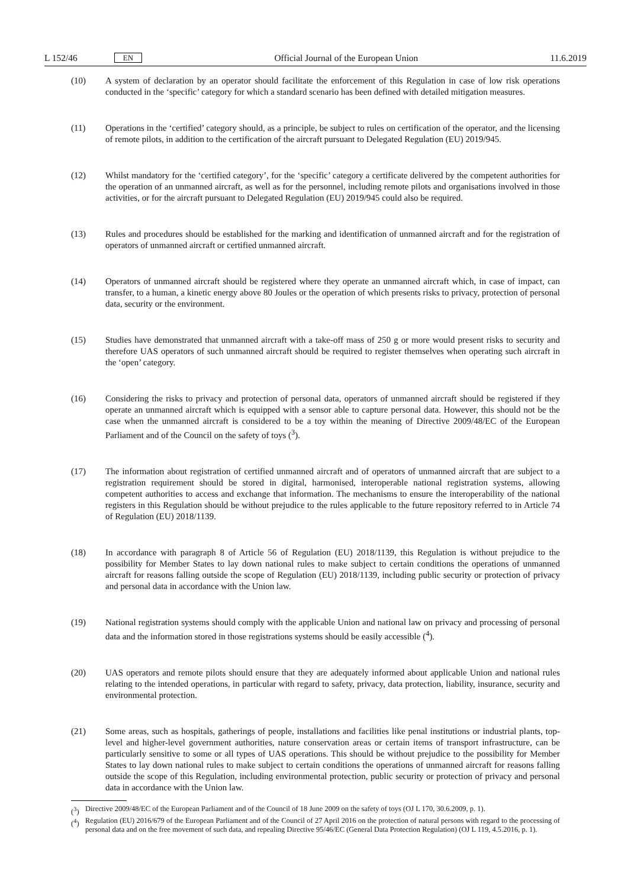L 152/46 EN
Official Journal of the European Union 11.6.2019
(10) A system of declaration by an operator should facilitate the enforcement of this Regulation in case of low risk operations conducted in the ‘specific’ category for which a standard scenario has been defined with detailed mitigation measures.
(11) Operations in the ‘certified’ category should, as a principle, be subject to rules on certification of the operator, and the licensing of remote pilots, in addition to the certification of the aircraft pursuant to Delegated Regulation (EU) 2019/945.
(12) Whilst mandatory for the ‘certified category’, for the ‘specific’ category a certificate delivered by the competent authorities for the operation of an unmanned aircraft, as well as for the personnel, including remote pilots and organisations involved in those activities, or for the aircraft pursuant to Delegated Regulation (EU) 2019/945 could also be required.
(13) Rules and procedures should be established for the marking and identification of unmanned aircraft and for the registration of operators of unmanned aircraft or certified unmanned aircraft.
(14) Operators of unmanned aircraft should be registered where they operate an unmanned aircraft which, in case of impact, can transfer, to a human, a kinetic energy above 80 Joules or the operation of which presents risks to privacy, protection of personal data, security or the environment.
(15) Studies have demonstrated that unmanned aircraft with a take-off mass of 250 g or more would present risks to security and therefore UAS operators of such unmanned aircraft should be required to register themselves when operating such aircraft in the ‘open’ category.
(16) Considering the risks to privacy and protection of personal data, operators of unmanned aircraft should be registered if they operate an unmanned aircraft which is equipped with a sensor able to capture personal data. However, this should not be the case when the unmanned aircraft is considered to be a toy within the meaning of Directive 2009/48/EC of the European Parliament and of the Council on the safety of toys (<sup>3</sup>).
(17) The information about registration of certified unmanned aircraft and of operators of unmanned aircraft that are subject to a registration requirement should be stored in digital, harmonised, interoperable national registration systems, allowing competent authorities to access and exchange that information. The mechanisms to ensure the interoperability of the national registers in this Regulation should be without prejudice to the rules applicable to the future repository referred to in Article 74 of Regulation (EU) 2018/1139.
(18) In accordance with paragraph 8 of Article 56 of Regulation (EU) 2018/1139, this Regulation is without prejudice to the possibility for Member States to lay down national rules to make subject to certain conditions the operations of unmanned aircraft for reasons falling outside the scope of Regulation (EU) 2018/1139, including public security or protection of privacy and personal data in accordance with the Union law.
(19) National registration systems should comply with the applicable Union and national law on privacy and processing of personal data and the information stored in those registrations systems should be easily accessible (<sup>4</sup>).
(20) UAS operators and remote pilots should ensure that they are adequately informed about applicable Union and national rules relating to the intended operations, in particular with regard to safety, privacy, data protection, liability, insurance, security and environmental protection.
(21) Some areas, such as hospitals, gatherings of people, installations and facilities like penal institutions or industrial plants, top-level and higher-level government authorities, nature conservation areas or certain items of transport infrastructure, can be particularly sensitive to some or all types of UAS operations. This should be without prejudice to the possibility for Member States to lay down national rules to make subject to certain conditions the operations of unmanned aircraft for reasons falling outside the scope of this Regulation, including environ­mental protection, public security or protection of privacy and personal data in accordance with the Union law.
(<sup>3</sup>) Directive 2009/48/EC of the European Parliament and of the Council of 18 June 2009 on the safety of toys (OJ L 170, 30.6.2009, p. 1).
(<sup>4</sup>) Regulation (EU) 2016/679 of the European Parliament and of the Council of 27 April 2016 on the protection of natural persons with regard to the processing of personal data and on the free movement of such data, and repealing Directive 95/46/EC (General Data Protection Regulation) (OJ L 119, 4.5.2016, p. 1).